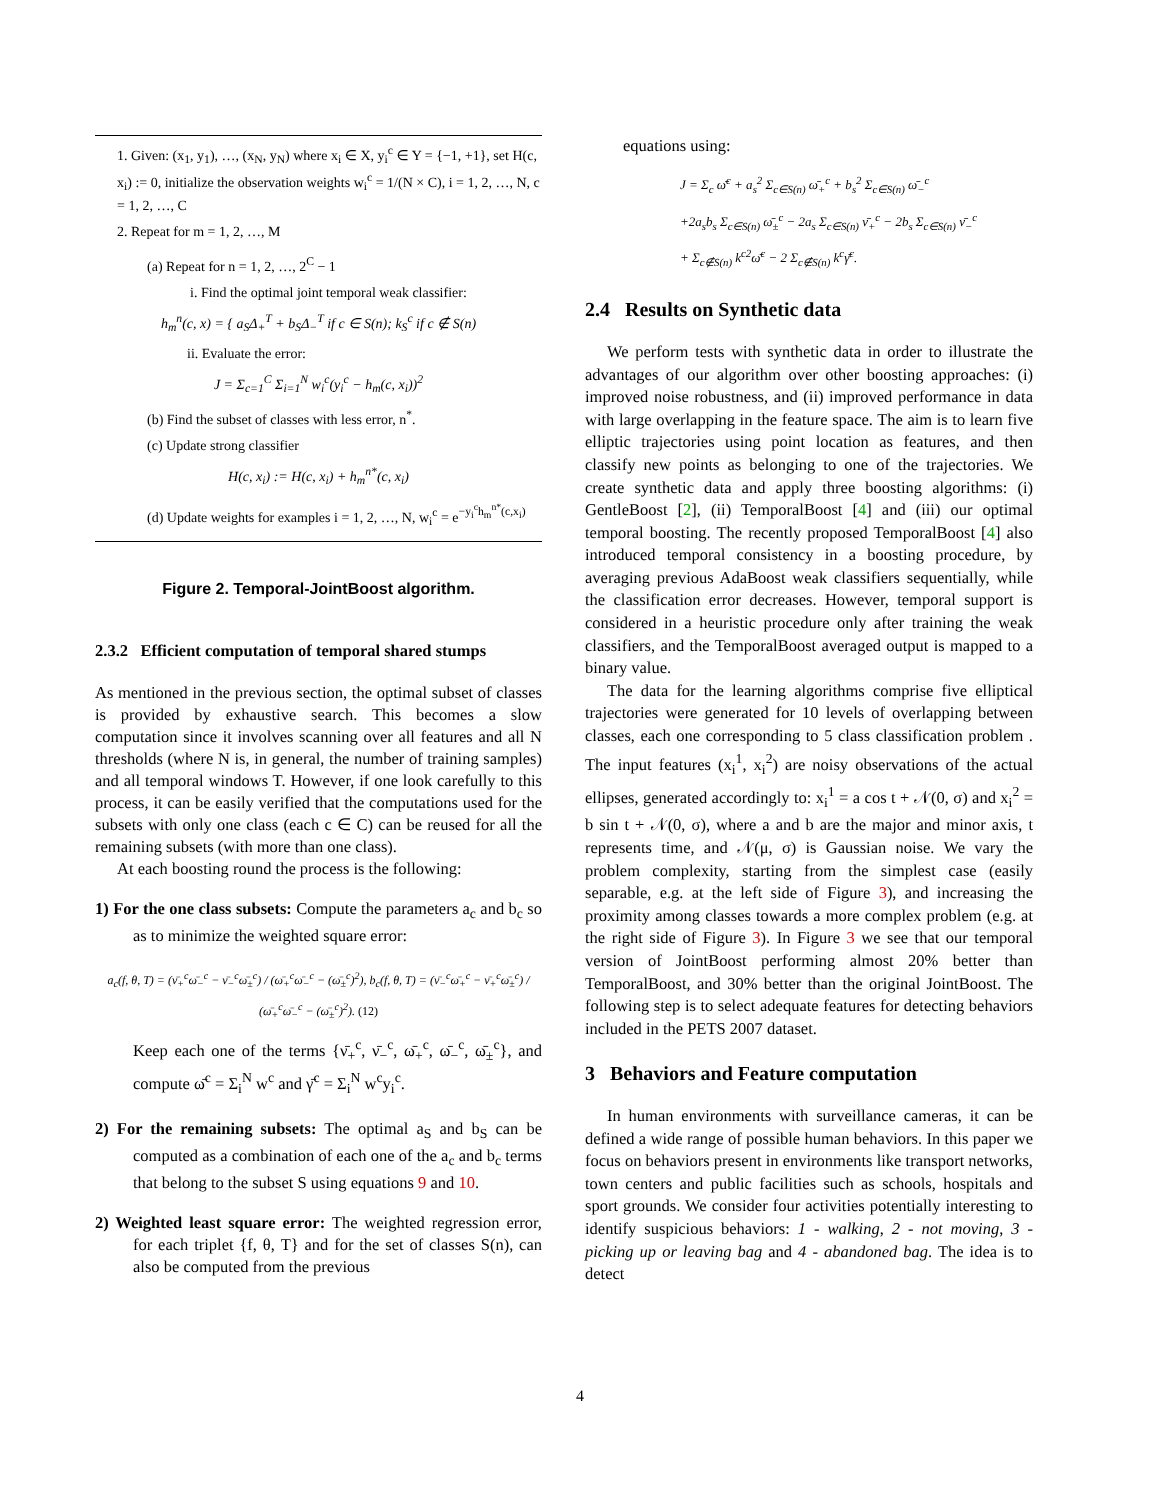1. Given: (x<sub>1</sub>, y<sub>1</sub>), …, (x<sub>N</sub>, y<sub>N</sub>) where x<sub>i</sub> ∈ X, y<sub>i</sub><sup>c</sup> ∈ Y = {−1, +1}, set H(c, x<sub>i</sub>) := 0, initialize the observation weights w<sub>i</sub><sup>c</sup> = 1/(N × C), i = 1, 2, …, N, c = 1, 2, …, C
2. Repeat for m = 1, 2, …, M
(a) Repeat for n = 1, 2, …, 2<sup>C</sup> − 1
i. Find the optimal joint temporal weak classifier:
h<sub>m</sub><sup>n</sup>(c, x) = { a<sub>S</sub>Δ<sub>+</sub><sup>T</sup> + b<sub>S</sub>Δ<sub>−</sub><sup>T</sup> if c ∈ S(n); k<sub>S</sub><sup>c</sup> if c ∉ S(n)
ii. Evaluate the error:
J = Σ<sub>c=1</sub><sup>C</sup> Σ<sub>i=1</sub><sup>N</sup> w<sub>i</sub><sup>c</sup>(y<sub>i</sub><sup>c</sup> − h<sub>m</sub>(c, x<sub>i</sub>))<sup>2</sup>
(b) Find the subset of classes with less error, n<sup>*</sup>.
(c) Update strong classifier
H(c, x<sub>i</sub>) := H(c, x<sub>i</sub>) + h<sub>m</sub><sup>n*</sup>(c, x<sub>i</sub>)
(d) Update weights for examples i = 1, 2, …, N, w<sub>i</sub><sup>c</sup> = e<sup>−y<sub>i</sub><sup>c</sup>h<sub>m</sub><sup>n*</sup>(c,x<sub>i</sub>)</sup>
Figure 2. Temporal-JointBoost algorithm.
2.3.2 Efficient computation of temporal shared stumps
As mentioned in the previous section, the optimal subset of classes is provided by exhaustive search. This becomes a slow computation since it involves scanning over all features and all N thresholds (where N is, in general, the number of training samples) and all temporal windows T. However, if one look carefully to this process, it can be easily verified that the computations used for the subsets with only one class (each c ∈ C) can be reused for all the remaining subsets (with more than one class).
At each boosting round the process is the following:
1) For the one class subsets: Compute the parameters a<sub>c</sub> and b<sub>c</sub> so as to minimize the weighted square error:
a<sub>c</sub>(f, θ, T) = (ν̄<sub>+</sub><sup>c</sup>ω̄<sub>−</sub><sup>c</sup> − ν̄<sub>−</sub><sup>c</sup>ω̄<sub>±</sub><sup>c</sup>) / (ω̄<sub>+</sub><sup>c</sup>ω̄<sub>−</sub><sup>c</sup> − (ω̄<sub>±</sub><sup>c</sup>)<sup>2</sup>), b<sub>c</sub>(f, θ, T) = (ν̄<sub>−</sub><sup>c</sup>ω̄<sub>+</sub><sup>c</sup> − ν̄<sub>+</sub><sup>c</sup>ω̄<sub>±</sub><sup>c</sup>) / (ω̄<sub>+</sub><sup>c</sup>ω̄<sub>−</sub><sup>c</sup> − (ω̄<sub>±</sub><sup>c</sup>)<sup>2</sup>). (12)
Keep each one of the terms {ν̄<sub>+</sub><sup>c</sup>, ν̄<sub>−</sub><sup>c</sup>, ω̄<sub>+</sub><sup>c</sup>, ω̄<sub>−</sub><sup>c</sup>, ω̄<sub>±</sub><sup>c</sup>}, and compute ω̄<sup>c</sup> = Σ<sub>i</sub><sup>N</sup> w<sup>c</sup> and γ̄<sup>c</sup> = Σ<sub>i</sub><sup>N</sup> w<sup>c</sup>y<sub>i</sub><sup>c</sup>.
2) For the remaining subsets: The optimal a<sub>S</sub> and b<sub>S</sub> can be computed as a combination of each one of the a<sub>c</sub> and b<sub>c</sub> terms that belong to the subset S using equations 9 and 10.
2) Weighted least square error: The weighted regression error, for each triplet {f, θ, T} and for the set of classes S(n), can also be computed from the previous
equations using:
J = Σ<sub>c</sub> ω̄<sup>c</sup> + a<sub>s</sub><sup>2</sup> Σ<sub>c∈S(n)</sub> ω̄<sub>+</sub><sup>c</sup> + b<sub>s</sub><sup>2</sup> Σ<sub>c∈S(n)</sub> ω̄<sub>−</sub><sup>c</sup>
+2a<sub>s</sub>b<sub>s</sub> Σ<sub>c∈S(n)</sub> ω̄<sub>±</sub><sup>c</sup> − 2a<sub>s</sub> Σ<sub>c∈S(n)</sub> ν̄<sub>+</sub><sup>c</sup> − 2b<sub>s</sub> Σ<sub>c∈S(n)</sub> ν̄<sub>−</sub><sup>c</sup>
+ Σ<sub>c∉S(n)</sub> k<sup>c2</sup>ω̄<sup>c</sup> − 2 Σ<sub>c∉S(n)</sub> k<sup>c</sup>γ̄<sup>c</sup>.
2.4 Results on Synthetic data
We perform tests with synthetic data in order to illustrate the advantages of our algorithm over other boosting approaches: (i) improved noise robustness, and (ii) improved performance in data with large overlapping in the feature space. The aim is to learn five elliptic trajectories using point location as features, and then classify new points as belonging to one of the trajectories. We create synthetic data and apply three boosting algorithms: (i) GentleBoost [2], (ii) TemporalBoost [4] and (iii) our optimal temporal boosting. The recently proposed TemporalBoost [4] also introduced temporal consistency in a boosting procedure, by averaging previous AdaBoost weak classifiers sequentially, while the classification error decreases. However, temporal support is considered in a heuristic procedure only after training the weak classifiers, and the TemporalBoost averaged output is mapped to a binary value.
The data for the learning algorithms comprise five elliptical trajectories were generated for 10 levels of overlapping between classes, each one corresponding to 5 class classification problem . The input features (x<sub>i</sub><sup>1</sup>, x<sub>i</sub><sup>2</sup>) are noisy observations of the actual ellipses, generated accordingly to: x<sub>i</sub><sup>1</sup> = a cos t + 𝒩(0, σ) and x<sub>i</sub><sup>2</sup> = b sin t + 𝒩(0, σ), where a and b are the major and minor axis, t represents time, and 𝒩(μ, σ) is Gaussian noise. We vary the problem complexity, starting from the simplest case (easily separable, e.g. at the left side of Figure 3), and increasing the proximity among classes towards a more complex problem (e.g. at the right side of Figure 3). In Figure 3 we see that our temporal version of JointBoost performing almost 20% better than TemporalBoost, and 30% better than the original JointBoost. The following step is to select adequate features for detecting behaviors included in the PETS 2007 dataset.
3 Behaviors and Feature computation
In human environments with surveillance cameras, it can be defined a wide range of possible human behaviors. In this paper we focus on behaviors present in environments like transport networks, town centers and public facilities such as schools, hospitals and sport grounds. We consider four activities potentially interesting to identify suspicious behaviors: 1 - walking, 2 - not moving, 3 - picking up or leaving bag and 4 - abandoned bag. The idea is to detect
4